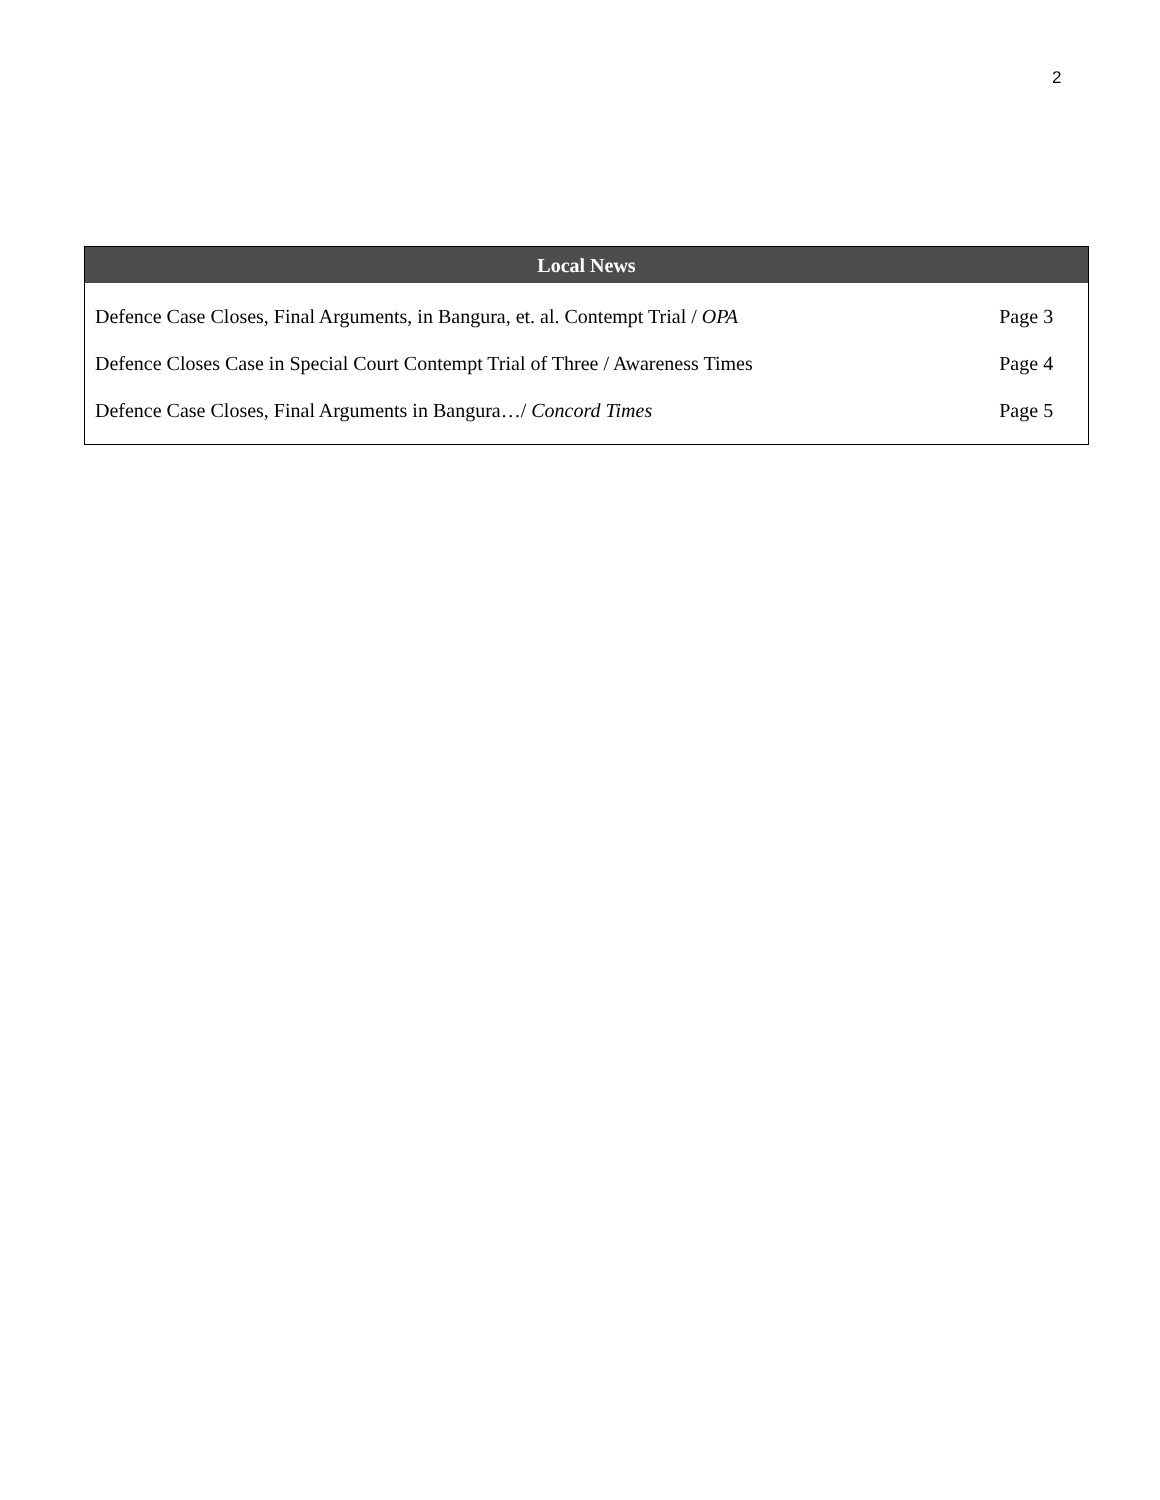2
| Local News | |
| --- | --- |
| Defence Case Closes, Final Arguments, in Bangura, et. al. Contempt Trial / OPA | Page 3 |
| Defence Closes Case in Special Court Contempt Trial of Three / Awareness Times | Page 4 |
| Defence Case Closes, Final Arguments in Bangura…/ Concord Times | Page 5 |